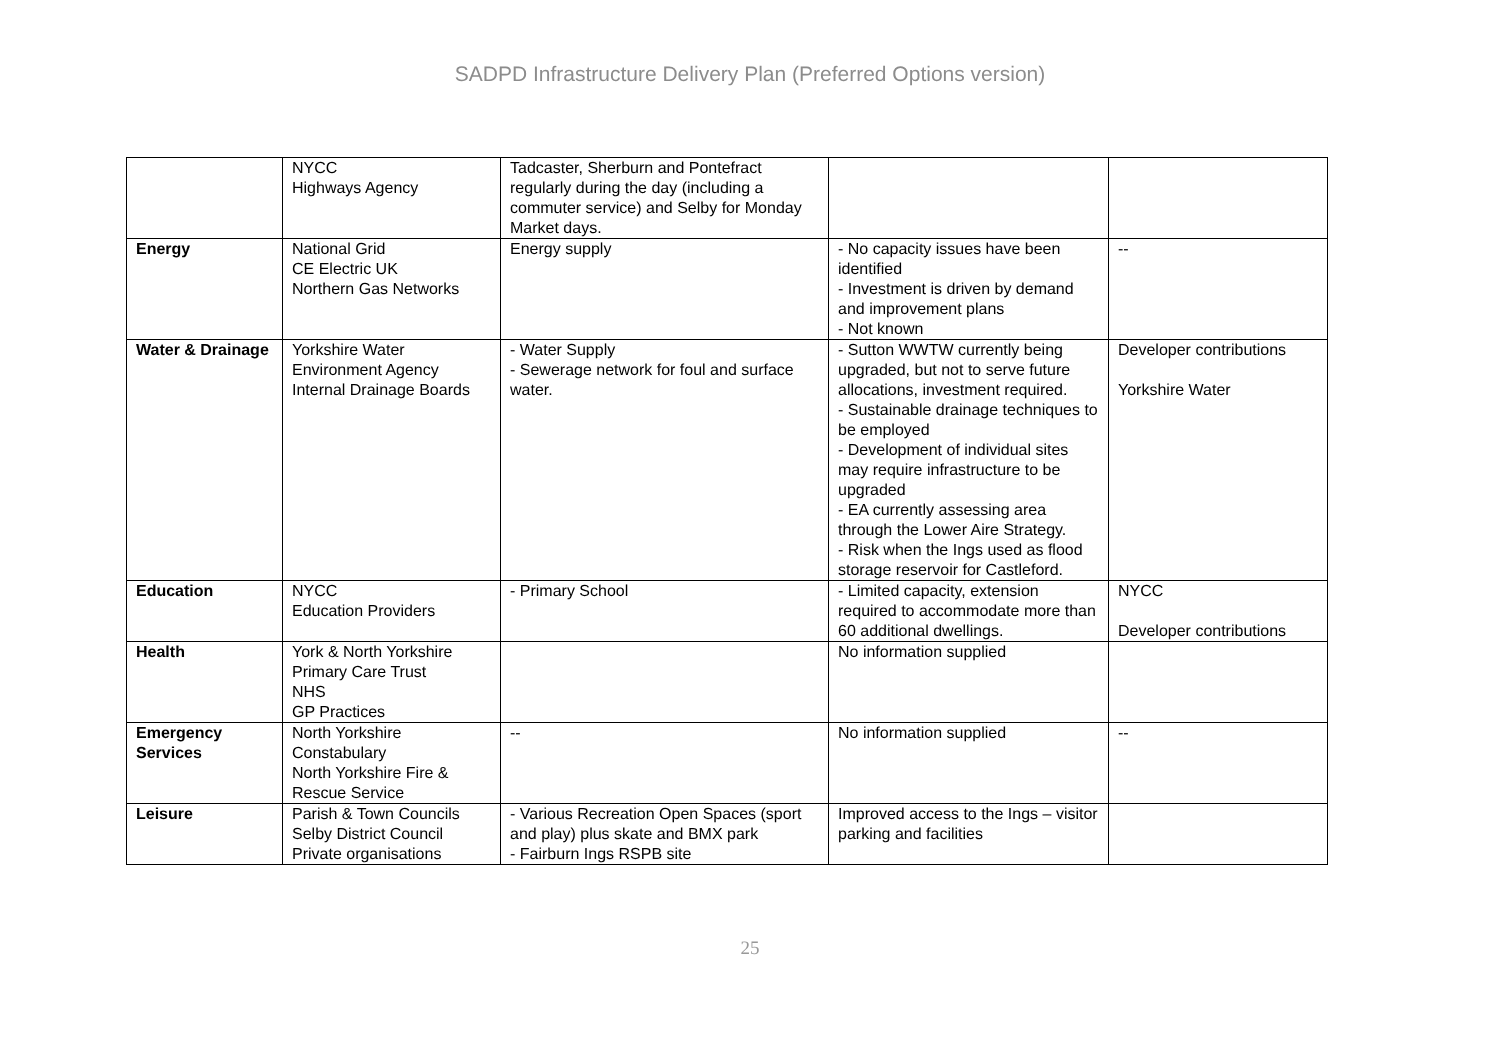SADPD Infrastructure Delivery Plan (Preferred Options version)
| | NYCC Highways Agency | Tadcaster, Sherburn and Pontefract regularly during the day (including a commuter service) and Selby for Monday Market days. | | |
| Energy | National Grid CE Electric UK Northern Gas Networks | Energy supply | - No capacity issues have been identified - Investment is driven by demand and improvement plans - Not known | -- |
| Water & Drainage | Yorkshire Water Environment Agency Internal Drainage Boards | - Water Supply - Sewerage network for foul and surface water. | - Sutton WWTW currently being upgraded, but not to serve future allocations, investment required. - Sustainable drainage techniques to be employed - Development of individual sites may require infrastructure to be upgraded - EA currently assessing area through the Lower Aire Strategy. - Risk when the Ings used as flood storage reservoir for Castleford. | Developer contributions Yorkshire Water |
| Education | NYCC Education Providers | - Primary School | - Limited capacity, extension required to accommodate more than 60 additional dwellings. | NYCC Developer contributions |
| Health | York & North Yorkshire Primary Care Trust NHS GP Practices | | No information supplied | |
| Emergency Services | North Yorkshire Constabulary North Yorkshire Fire & Rescue Service | -- | No information supplied | -- |
| Leisure | Parish & Town Councils Selby District Council Private organisations | - Various Recreation Open Spaces (sport and play) plus skate and BMX park - Fairburn Ings RSPB site | Improved access to the Ings – visitor parking and facilities | |
25